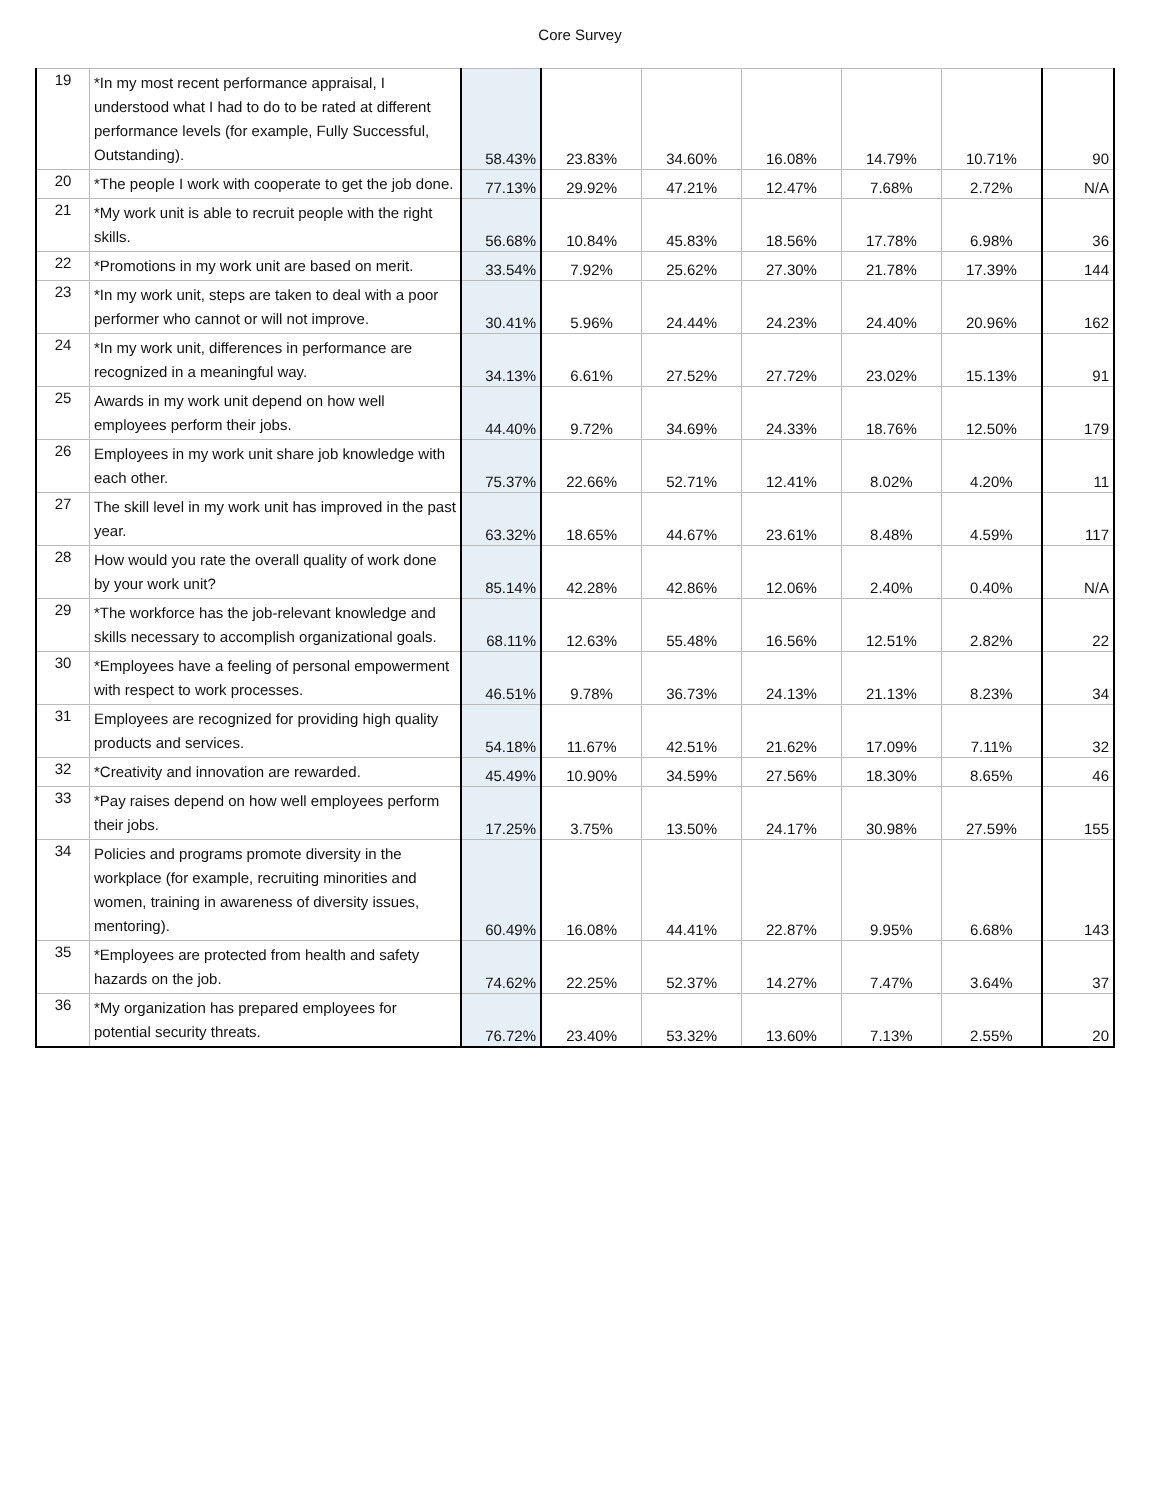Core Survey
| 19 | *In my most recent performance appraisal, I understood what I had to do to be rated at different performance levels (for example, Fully Successful, Outstanding). | 58.43% | 23.83% | 34.60% | 16.08% | 14.79% | 10.71% | 90 |
| 20 | *The people I work with cooperate to get the job done. | 77.13% | 29.92% | 47.21% | 12.47% | 7.68% | 2.72% | N/A |
| 21 | *My work unit is able to recruit people with the right skills. | 56.68% | 10.84% | 45.83% | 18.56% | 17.78% | 6.98% | 36 |
| 22 | *Promotions in my work unit are based on merit. | 33.54% | 7.92% | 25.62% | 27.30% | 21.78% | 17.39% | 144 |
| 23 | *In my work unit, steps are taken to deal with a poor performer who cannot or will not improve. | 30.41% | 5.96% | 24.44% | 24.23% | 24.40% | 20.96% | 162 |
| 24 | *In my work unit, differences in performance are recognized in a meaningful way. | 34.13% | 6.61% | 27.52% | 27.72% | 23.02% | 15.13% | 91 |
| 25 | Awards in my work unit depend on how well employees perform their jobs. | 44.40% | 9.72% | 34.69% | 24.33% | 18.76% | 12.50% | 179 |
| 26 | Employees in my work unit share job knowledge with each other. | 75.37% | 22.66% | 52.71% | 12.41% | 8.02% | 4.20% | 11 |
| 27 | The skill level in my work unit has improved in the past year. | 63.32% | 18.65% | 44.67% | 23.61% | 8.48% | 4.59% | 117 |
| 28 | How would you rate the overall quality of work done by your work unit? | 85.14% | 42.28% | 42.86% | 12.06% | 2.40% | 0.40% | N/A |
| 29 | *The workforce has the job-relevant knowledge and skills necessary to accomplish organizational goals. | 68.11% | 12.63% | 55.48% | 16.56% | 12.51% | 2.82% | 22 |
| 30 | *Employees have a feeling of personal empowerment with respect to work processes. | 46.51% | 9.78% | 36.73% | 24.13% | 21.13% | 8.23% | 34 |
| 31 | Employees are recognized for providing high quality products and services. | 54.18% | 11.67% | 42.51% | 21.62% | 17.09% | 7.11% | 32 |
| 32 | *Creativity and innovation are rewarded. | 45.49% | 10.90% | 34.59% | 27.56% | 18.30% | 8.65% | 46 |
| 33 | *Pay raises depend on how well employees perform their jobs. | 17.25% | 3.75% | 13.50% | 24.17% | 30.98% | 27.59% | 155 |
| 34 | Policies and programs promote diversity in the workplace (for example, recruiting minorities and women, training in awareness of diversity issues, mentoring). | 60.49% | 16.08% | 44.41% | 22.87% | 9.95% | 6.68% | 143 |
| 35 | *Employees are protected from health and safety hazards on the job. | 74.62% | 22.25% | 52.37% | 14.27% | 7.47% | 3.64% | 37 |
| 36 | *My organization has prepared employees for potential security threats. | 76.72% | 23.40% | 53.32% | 13.60% | 7.13% | 2.55% | 20 |